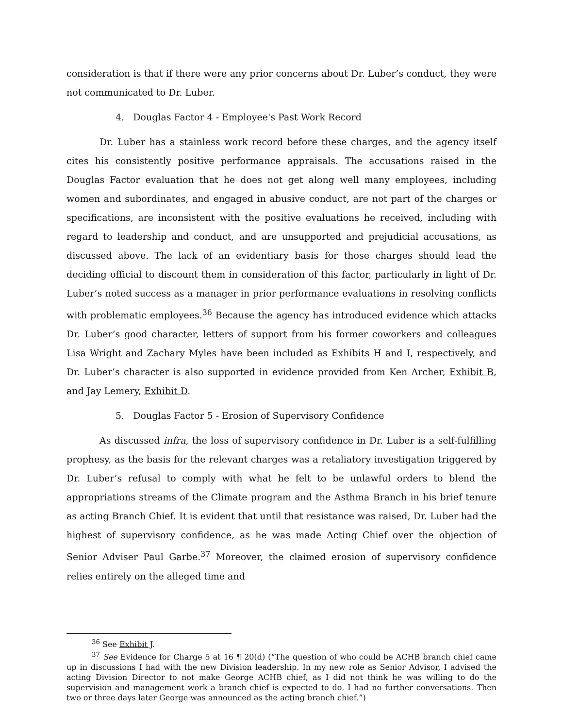consideration is that if there were any prior concerns about Dr. Luber’s conduct, they were not communicated to Dr. Luber.
4. Douglas Factor 4 - Employee's Past Work Record
Dr. Luber has a stainless work record before these charges, and the agency itself cites his consistently positive performance appraisals. The accusations raised in the Douglas Factor evaluation that he does not get along well many employees, including women and subordinates, and engaged in abusive conduct, are not part of the charges or specifications, are inconsistent with the positive evaluations he received, including with regard to leadership and conduct, and are unsupported and prejudicial accusations, as discussed above. The lack of an evidentiary basis for those charges should lead the deciding official to discount them in consideration of this factor, particularly in light of Dr. Luber’s noted success as a manager in prior performance evaluations in resolving conflicts with problematic employees.<sup>36</sup> Because the agency has introduced evidence which attacks Dr. Luber’s good character, letters of support from his former coworkers and colleagues Lisa Wright and Zachary Myles have been included as Exhibits H and I, respectively, and Dr. Luber’s character is also supported in evidence provided from Ken Archer, Exhibit B, and Jay Lemery, Exhibit D.
5. Douglas Factor 5 - Erosion of Supervisory Confidence
As discussed infra, the loss of supervisory confidence in Dr. Luber is a self-fulfilling prophesy, as the basis for the relevant charges was a retaliatory investigation triggered by Dr. Luber’s refusal to comply with what he felt to be unlawful orders to blend the appropriations streams of the Climate program and the Asthma Branch in his brief tenure as acting Branch Chief. It is evident that until that resistance was raised, Dr. Luber had the highest of supervisory confidence, as he was made Acting Chief over the objection of Senior Adviser Paul Garbe.<sup>37</sup> Moreover, the claimed erosion of supervisory confidence relies entirely on the alleged time and
<sup>36</sup> See Exhibit J.
<sup>37</sup> See Evidence for Charge 5 at 16 ¶ 20(d) (“The question of who could be ACHB branch chief came up in discussions I had with the new Division leadership. In my new role as Senior Advisor, I advised the acting Division Director to not make George ACHB chief, as I did not think he was willing to do the supervision and management work a branch chief is expected to do. I had no further conversations. Then two or three days later George was announced as the acting branch chief.”)